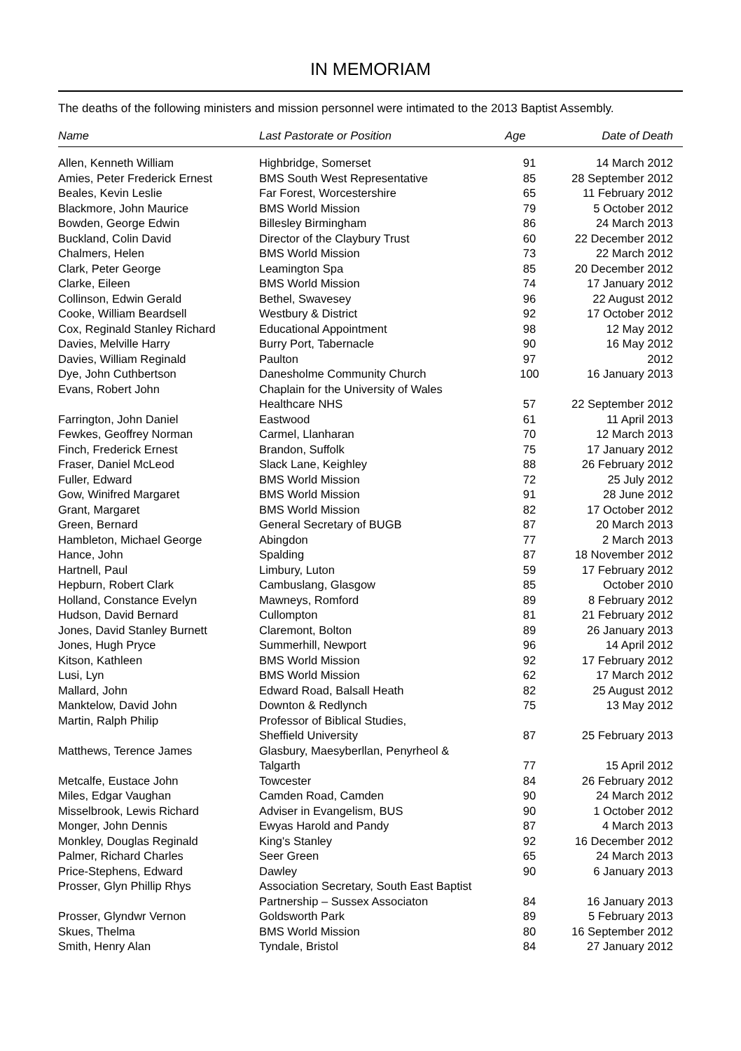IN MEMORIAM
The deaths of the following ministers and mission personnel were intimated to the 2013 Baptist Assembly.
| Name | Last Pastorate or Position | Age | Date of Death |
| --- | --- | --- | --- |
| Allen, Kenneth William | Highbridge, Somerset | 91 | 14 March 2012 |
| Amies, Peter Frederick Ernest | BMS South West Representative | 85 | 28 September 2012 |
| Beales, Kevin Leslie | Far Forest, Worcestershire | 65 | 11 February 2012 |
| Blackmore, John Maurice | BMS World Mission | 79 | 5 October 2012 |
| Bowden, George Edwin | Billesley Birmingham | 86 | 24 March 2013 |
| Buckland, Colin David | Director of the Claybury Trust | 60 | 22 December 2012 |
| Chalmers, Helen | BMS World Mission | 73 | 22 March 2012 |
| Clark, Peter George | Leamington Spa | 85 | 20 December 2012 |
| Clarke, Eileen | BMS World Mission | 74 | 17 January 2012 |
| Collinson, Edwin Gerald | Bethel, Swavesey | 96 | 22 August 2012 |
| Cooke, William Beardsell | Westbury & District | 92 | 17 October 2012 |
| Cox, Reginald Stanley Richard | Educational Appointment | 98 | 12 May 2012 |
| Davies, Melville Harry | Burry Port, Tabernacle | 90 | 16 May 2012 |
| Davies, William Reginald | Paulton | 97 | 2012 |
| Dye, John Cuthbertson | Danesholme Community Church | 100 | 16 January 2013 |
| Evans, Robert John | Chaplain for the University of Wales Healthcare NHS | 57 | 22 September 2012 |
| Farrington, John Daniel | Eastwood | 61 | 11 April 2013 |
| Fewkes, Geoffrey Norman | Carmel, Llanharan | 70 | 12 March 2013 |
| Finch, Frederick Ernest | Brandon, Suffolk | 75 | 17 January 2012 |
| Fraser, Daniel McLeod | Slack Lane, Keighley | 88 | 26 February 2012 |
| Fuller, Edward | BMS World Mission | 72 | 25 July 2012 |
| Gow, Winifred Margaret | BMS World Mission | 91 | 28 June 2012 |
| Grant, Margaret | BMS World Mission | 82 | 17 October 2012 |
| Green, Bernard | General Secretary of BUGB | 87 | 20 March 2013 |
| Hambleton, Michael George | Abingdon | 77 | 2 March 2013 |
| Hance, John | Spalding | 87 | 18 November 2012 |
| Hartnell, Paul | Limbury, Luton | 59 | 17 February 2012 |
| Hepburn, Robert Clark | Cambuslang, Glasgow | 85 | October 2010 |
| Holland, Constance Evelyn | Mawneys, Romford | 89 | 8 February 2012 |
| Hudson, David Bernard | Cullompton | 81 | 21 February 2012 |
| Jones, David Stanley Burnett | Claremont, Bolton | 89 | 26 January 2013 |
| Jones, Hugh Pryce | Summerhill, Newport | 96 | 14 April 2012 |
| Kitson, Kathleen | BMS World Mission | 92 | 17 February 2012 |
| Lusi, Lyn | BMS World Mission | 62 | 17 March 2012 |
| Mallard, John | Edward Road, Balsall Heath | 82 | 25 August 2012 |
| Manktelow, David John | Downton & Redlynch | 75 | 13 May 2012 |
| Martin, Ralph Philip | Professor of Biblical Studies, Sheffield University | 87 | 25 February 2013 |
| Matthews, Terence James | Glasbury, Maesyberllan, Penyrheol & Talgarth | 77 | 15 April 2012 |
| Metcalfe, Eustace John | Towcester | 84 | 26 February 2012 |
| Miles, Edgar Vaughan | Camden Road, Camden | 90 | 24 March 2012 |
| Misselbrook, Lewis Richard | Adviser in Evangelism, BUS | 90 | 1 October 2012 |
| Monger, John Dennis | Ewyas Harold and Pandy | 87 | 4 March 2013 |
| Monkley, Douglas Reginald | King's Stanley | 92 | 16 December 2012 |
| Palmer, Richard Charles | Seer Green | 65 | 24 March 2013 |
| Price-Stephens, Edward | Dawley | 90 | 6 January 2013 |
| Prosser, Glyn Phillip Rhys | Association Secretary, South East Baptist Partnership – Sussex Associaton | 84 | 16 January 2013 |
| Prosser, Glyndwr Vernon | Goldsworth Park | 89 | 5 February 2013 |
| Skues, Thelma | BMS World Mission | 80 | 16 September 2012 |
| Smith, Henry Alan | Tyndale, Bristol | 84 | 27 January 2012 |